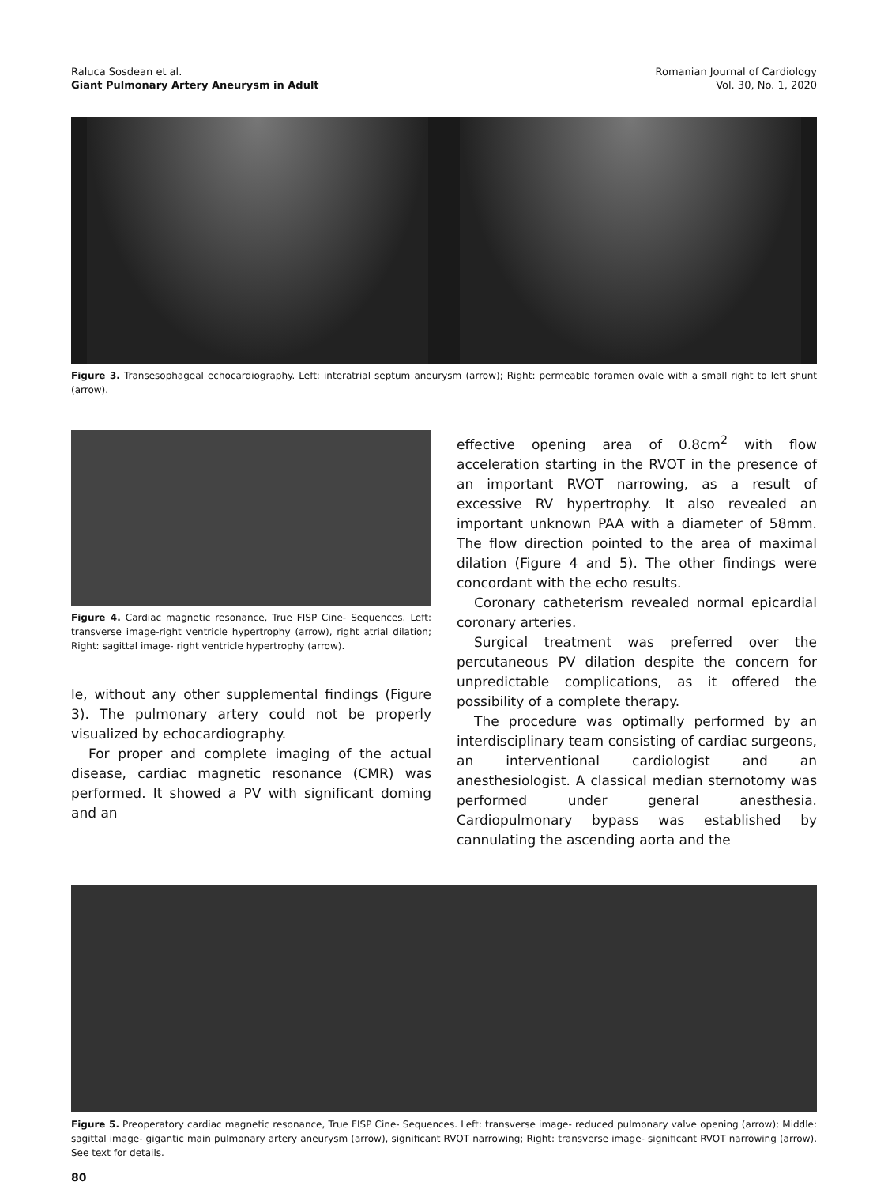Raluca Sosdean et al.
Giant Pulmonary Artery Aneurysm in Adult
Romanian Journal of Cardiology
Vol. 30, No. 1, 2020
Figure 3. Transesophageal echocardiography. Left: interatrial septum aneurysm (arrow); Right: permeable foramen ovale with a small right to left shunt (arrow).
Figure 4. Cardiac magnetic resonance, True FISP Cine- Sequences. Left: transverse image-right ventricle hypertrophy (arrow), right atrial dilation; Right: sagittal image- right ventricle hypertrophy (arrow).
le, without any other supplemental findings (Figure 3). The pulmonary artery could not be properly visualized by echocardiography.
For proper and complete imaging of the actual disease, cardiac magnetic resonance (CMR) was performed. It showed a PV with significant doming and an
effective opening area of 0.8cm<sup>2</sup> with flow acceleration starting in the RVOT in the presence of an important RVOT narrowing, as a result of excessive RV hypertrophy. It also revealed an important unknown PAA with a diameter of 58mm. The flow direction pointed to the area of maximal dilation (Figure 4 and 5). The other findings were concordant with the echo results.
Coronary catheterism revealed normal epicardial coronary arteries.
Surgical treatment was preferred over the percutaneous PV dilation despite the concern for unpredictable complications, as it offered the possibility of a complete therapy.
The procedure was optimally performed by an interdisciplinary team consisting of cardiac surgeons, an interventional cardiologist and an anesthesiologist. A classical median sternotomy was performed under general anesthesia. Cardiopulmonary bypass was established by cannulating the ascending aorta and the
Figure 5. Preoperatory cardiac magnetic resonance, True FISP Cine- Sequences. Left: transverse image- reduced pulmonary valve opening (arrow); Middle: sagittal image- gigantic main pulmonary artery aneurysm (arrow), significant RVOT narrowing; Right: transverse image- significant RVOT narrowing (arrow). See text for details.
80